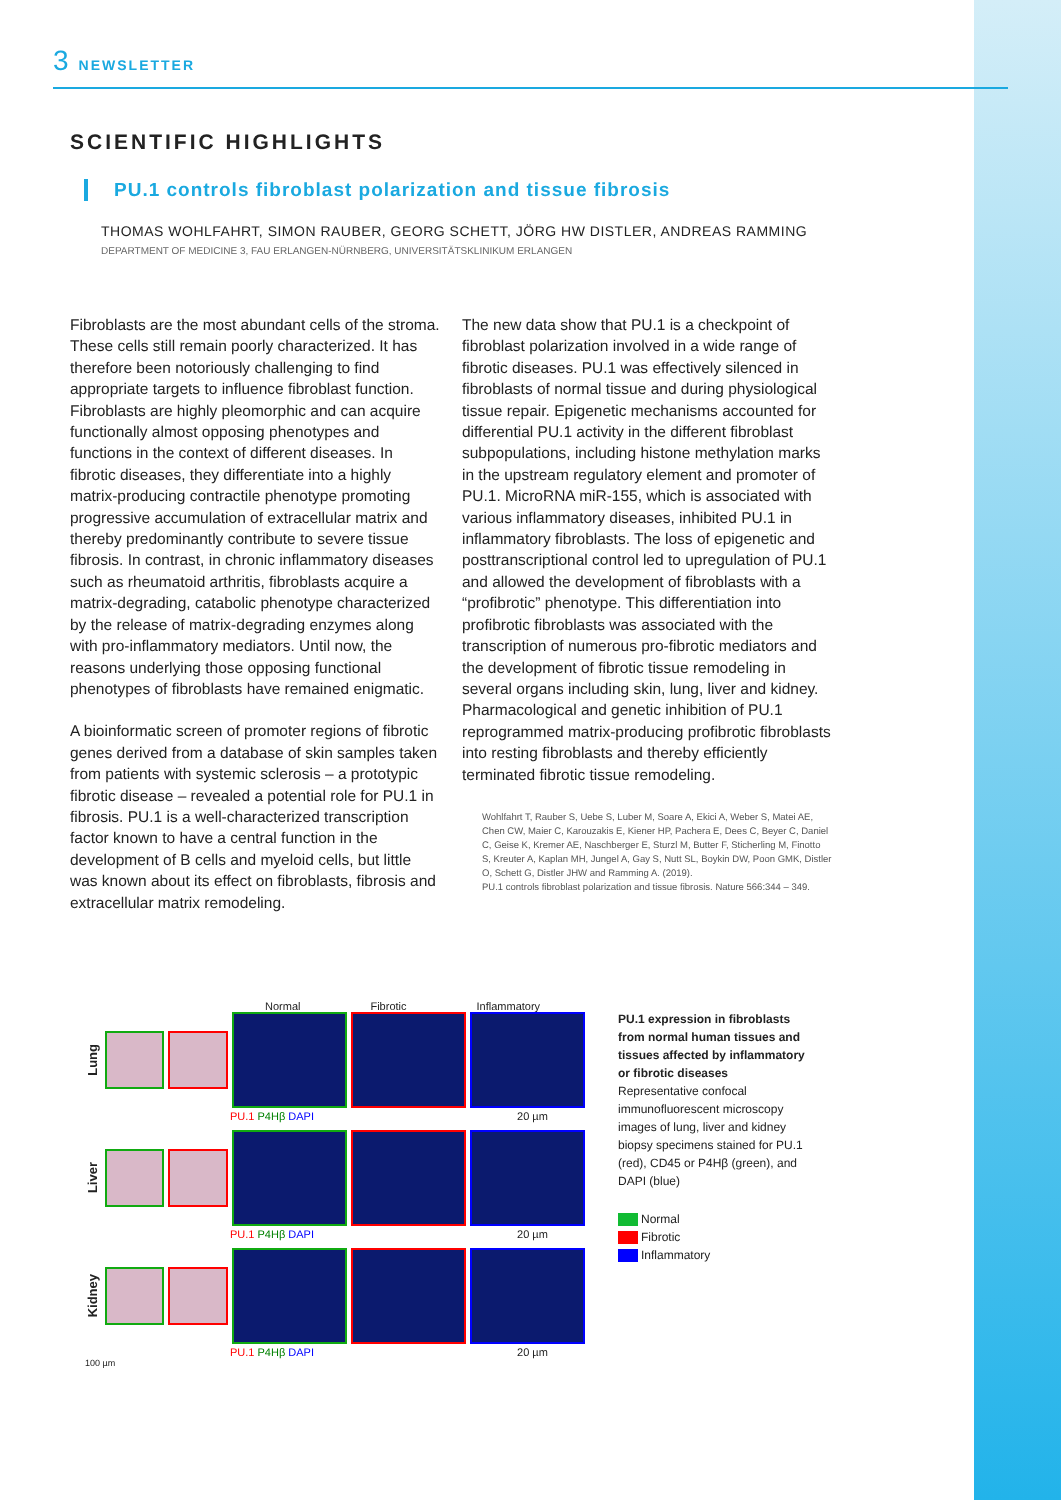3 NEWSLETTER
SCIENTIFIC HIGHLIGHTS
PU.1 controls fibroblast polarization and tissue fibrosis
THOMAS WOHLFAHRT, SIMON RAUBER, GEORG SCHETT, JÖRG HW DISTLER, ANDREAS RAMMING
DEPARTMENT OF MEDICINE 3, FAU ERLANGEN-NÜRNBERG, UNIVERSITÄTSKLINIKUM ERLANGEN
Fibroblasts are the most abundant cells of the stroma. These cells still remain poorly characterized. It has therefore been notoriously challenging to find appropriate targets to influence fibroblast function. Fibroblasts are highly pleomorphic and can acquire functionally almost opposing phenotypes and functions in the context of different diseases. In fibrotic diseases, they differentiate into a highly matrix-producing contractile phenotype promoting progressive accumulation of extracellular matrix and thereby predominantly contribute to severe tissue fibrosis. In contrast, in chronic inflammatory diseases such as rheumatoid arthritis, fibroblasts acquire a matrix-degrading, catabolic phenotype characterized by the release of matrix-degrading enzymes along with pro-inflammatory mediators. Until now, the reasons underlying those opposing functional phenotypes of fibroblasts have remained enigmatic.
A bioinformatic screen of promoter regions of fibrotic genes derived from a database of skin samples taken from patients with systemic sclerosis – a prototypic fibrotic disease – revealed a potential role for PU.1 in fibrosis. PU.1 is a well-characterized transcription factor known to have a central function in the development of B cells and myeloid cells, but little was known about its effect on fibroblasts, fibrosis and extracellular matrix remodeling.
The new data show that PU.1 is a checkpoint of fibroblast polarization involved in a wide range of fibrotic diseases. PU.1 was effectively silenced in fibroblasts of normal tissue and during physiological tissue repair. Epigenetic mechanisms accounted for differential PU.1 activity in the different fibroblast subpopulations, including histone methylation marks in the upstream regulatory element and promoter of PU.1. MicroRNA miR-155, which is associated with various inflammatory diseases, inhibited PU.1 in inflammatory fibroblasts. The loss of epigenetic and posttranscriptional control led to upregulation of PU.1 and allowed the development of fibroblasts with a “profibrotic” phenotype. This differentiation into profibrotic fibroblasts was associated with the transcription of numerous pro-fibrotic mediators and the development of fibrotic tissue remodeling in several organs including skin, lung, liver and kidney. Pharmacological and genetic inhibition of PU.1 reprogrammed matrix-producing profibrotic fibroblasts into resting fibroblasts and thereby efficiently terminated fibrotic tissue remodeling.
Wohlfahrt T, Rauber S, Uebe S, Luber M, Soare A, Ekici A, Weber S, Matei AE, Chen CW, Maier C, Karouzakis E, Kiener HP, Pachera E, Dees C, Beyer C, Daniel C, Geise K, Kremer AE, Naschberger E, Sturzl M, Butter F, Sticherling M, Finotto S, Kreuter A, Kaplan MH, Jungel A, Gay S, Nutt SL, Boykin DW, Poon GMK, Distler O, Schett G, Distler JHW and Ramming A. (2019).
PU.1 controls fibroblast polarization and tissue fibrosis. Nature 566:344 – 349.
Normal Fibrotic Inflammatory
Lung
PU.1 P4Hβ DAPI 20 µm
Liver
PU.1 P4Hβ DAPI 20 µm
Kidney
PU.1 P4Hβ DAPI 20 µm
100 µm
PU.1 expression in fibroblasts from normal human tissues and tissues affected by inflammatory or fibrotic diseases
Representative confocal immunofluorescent microscopy images of lung, liver and kidney biopsy specimens stained for PU.1 (red), CD45 or P4Hβ (green), and DAPI (blue)
Normal
Fibrotic
Inflammatory